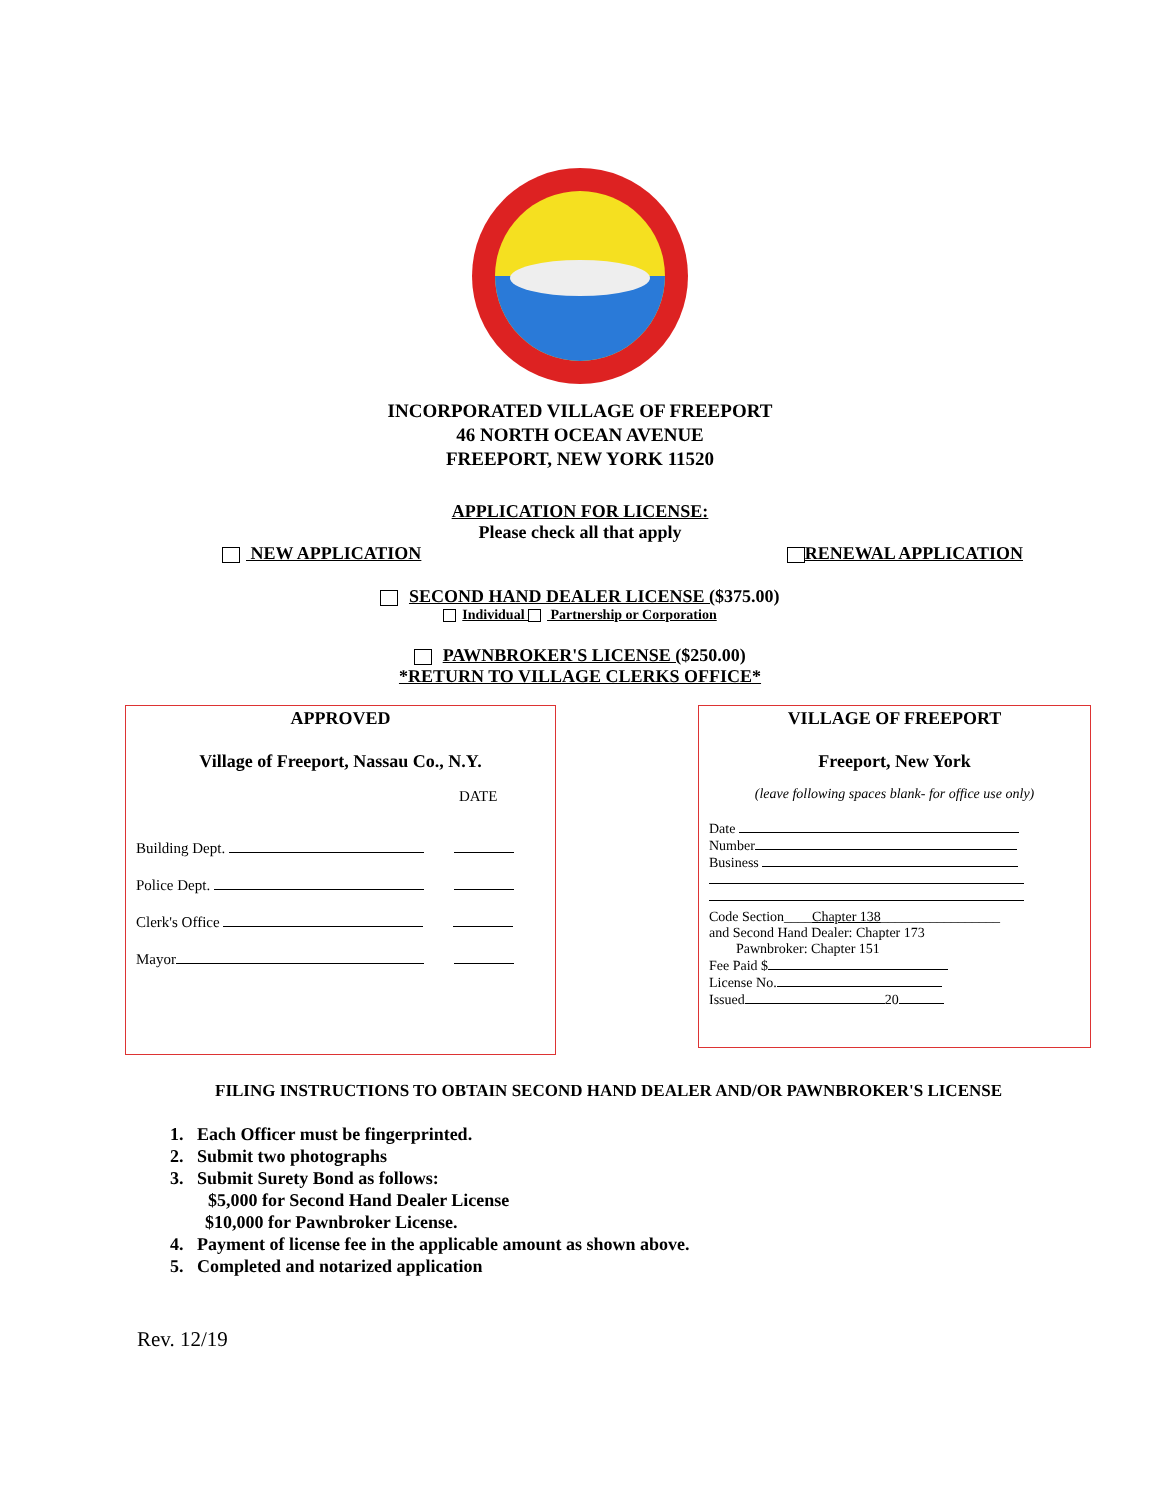INCORPORATED VILLAGE OF FREEPORT
46 NORTH OCEAN AVENUE
FREEPORT, NEW YORK 11520
APPLICATION FOR LICENSE:
Please check all that apply
NEW APPLICATION RENEWAL APPLICATION
SECOND HAND DEALER LICENSE ($375.00)
Individual Partnership or Corporation
PAWNBROKER'S LICENSE ($250.00)
*RETURN TO VILLAGE CLERKS OFFICE*
APPROVED
Village of Freeport, Nassau Co., N.Y.
DATE
Building Dept.
Police Dept.
Clerk's Office
Mayor
VILLAGE OF FREEPORT
Freeport, New York
(leave following spaces blank- for office use only)
Date
Number
Business
Code Section____Chapter 138_________________
and Second Hand Dealer: Chapter 173
Pawnbroker: Chapter 151
Fee Paid $
License No.
Issued 20
FILING INSTRUCTIONS TO OBTAIN SECOND HAND DEALER AND/OR PAWNBROKER'S LICENSE
1. Each Officer must be fingerprinted.
2. Submit two photographs
3. Submit Surety Bond as follows:
$5,000 for Second Hand Dealer License
$10,000 for Pawnbroker License.
4. Payment of license fee in the applicable amount as shown above.
5. Completed and notarized application
Rev. 12/19